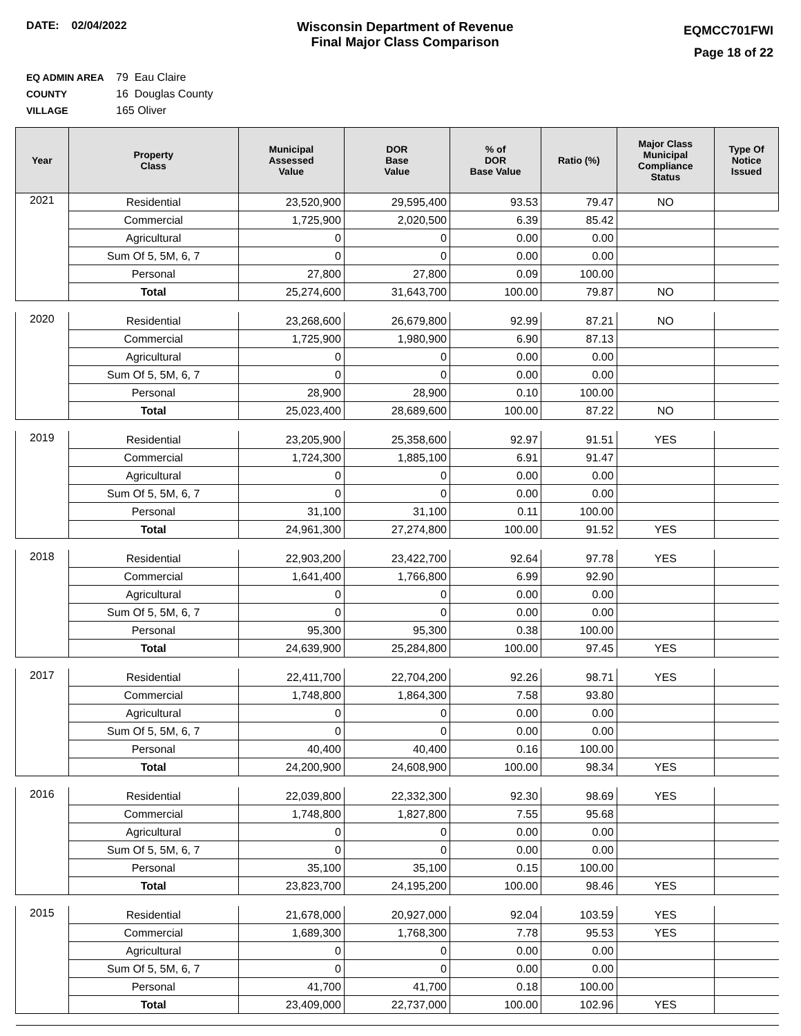DATE: 02/04/2022
Wisconsin Department of Revenue
Final Major Class Comparison
EQMCC701FWI
Page 18 of 22
EQ ADMIN AREA 79 Eau Claire
COUNTY 16 Douglas County
VILLAGE 165 Oliver
| Year | Property Class | Municipal Assessed Value | DOR Base Value | % of DOR Base Value | Ratio (%) | Major Class Municipal Compliance Status | Type Of Notice Issued |
| --- | --- | --- | --- | --- | --- | --- | --- |
| 2021 | Residential | 23,520,900 | 29,595,400 | 93.53 | 79.47 | NO | |
| | Commercial | 1,725,900 | 2,020,500 | 6.39 | 85.42 | | |
| | Agricultural | 0 | 0 | 0.00 | 0.00 | | |
| | Sum Of 5, 5M, 6, 7 | 0 | 0 | 0.00 | 0.00 | | |
| | Personal | 27,800 | 27,800 | 0.09 | 100.00 | | |
| | Total | 25,274,600 | 31,643,700 | 100.00 | 79.87 | NO | |
| 2020 | Residential | 23,268,600 | 26,679,800 | 92.99 | 87.21 | NO | |
| | Commercial | 1,725,900 | 1,980,900 | 6.90 | 87.13 | | |
| | Agricultural | 0 | 0 | 0.00 | 0.00 | | |
| | Sum Of 5, 5M, 6, 7 | 0 | 0 | 0.00 | 0.00 | | |
| | Personal | 28,900 | 28,900 | 0.10 | 100.00 | | |
| | Total | 25,023,400 | 28,689,600 | 100.00 | 87.22 | NO | |
| 2019 | Residential | 23,205,900 | 25,358,600 | 92.97 | 91.51 | YES | |
| | Commercial | 1,724,300 | 1,885,100 | 6.91 | 91.47 | | |
| | Agricultural | 0 | 0 | 0.00 | 0.00 | | |
| | Sum Of 5, 5M, 6, 7 | 0 | 0 | 0.00 | 0.00 | | |
| | Personal | 31,100 | 31,100 | 0.11 | 100.00 | | |
| | Total | 24,961,300 | 27,274,800 | 100.00 | 91.52 | YES | |
| 2018 | Residential | 22,903,200 | 23,422,700 | 92.64 | 97.78 | YES | |
| | Commercial | 1,641,400 | 1,766,800 | 6.99 | 92.90 | | |
| | Agricultural | 0 | 0 | 0.00 | 0.00 | | |
| | Sum Of 5, 5M, 6, 7 | 0 | 0 | 0.00 | 0.00 | | |
| | Personal | 95,300 | 95,300 | 0.38 | 100.00 | | |
| | Total | 24,639,900 | 25,284,800 | 100.00 | 97.45 | YES | |
| 2017 | Residential | 22,411,700 | 22,704,200 | 92.26 | 98.71 | YES | |
| | Commercial | 1,748,800 | 1,864,300 | 7.58 | 93.80 | | |
| | Agricultural | 0 | 0 | 0.00 | 0.00 | | |
| | Sum Of 5, 5M, 6, 7 | 0 | 0 | 0.00 | 0.00 | | |
| | Personal | 40,400 | 40,400 | 0.16 | 100.00 | | |
| | Total | 24,200,900 | 24,608,900 | 100.00 | 98.34 | YES | |
| 2016 | Residential | 22,039,800 | 22,332,300 | 92.30 | 98.69 | YES | |
| | Commercial | 1,748,800 | 1,827,800 | 7.55 | 95.68 | | |
| | Agricultural | 0 | 0 | 0.00 | 0.00 | | |
| | Sum Of 5, 5M, 6, 7 | 0 | 0 | 0.00 | 0.00 | | |
| | Personal | 35,100 | 35,100 | 0.15 | 100.00 | | |
| | Total | 23,823,700 | 24,195,200 | 100.00 | 98.46 | YES | |
| 2015 | Residential | 21,678,000 | 20,927,000 | 92.04 | 103.59 | YES | |
| | Commercial | 1,689,300 | 1,768,300 | 7.78 | 95.53 | YES | |
| | Agricultural | 0 | 0 | 0.00 | 0.00 | | |
| | Sum Of 5, 5M, 6, 7 | 0 | 0 | 0.00 | 0.00 | | |
| | Personal | 41,700 | 41,700 | 0.18 | 100.00 | | |
| | Total | 23,409,000 | 22,737,000 | 100.00 | 102.96 | YES | |